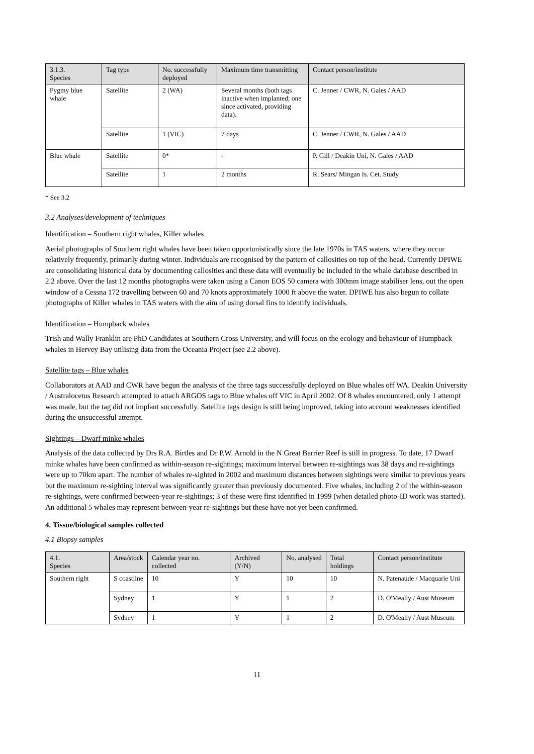| 3.1.3. Species | Tag type | No. successfully deployed | Maximum time transmitting | Contact person/institute |
| --- | --- | --- | --- | --- |
| Pygmy blue whale | Satellite | 2 (WA) | Several months (both tags inactive when implanted; one since activated, providing data). | C. Jenner / CWR, N. Gales / AAD |
| | Satellite | 1 (VIC) | 7 days | C. Jenner / CWR, N. Gales / AAD |
| Blue whale | Satellite | 0* | - | P. Gill / Deakin Uni, N. Gales / AAD |
| | Satellite | 1 | 2 months | R. Sears/ Mingan Is. Cet. Study |
* See 3.2
3.2 Analyses/development of techniques
Identification – Southern right whales, Killer whales
Aerial photographs of Southern right whales have been taken opportunistically since the late 1970s in TAS waters, where they occur relatively frequently, primarily during winter. Individuals are recognised by the pattern of callosities on top of the head. Currently DPIWE are consolidating historical data by documenting callosities and these data will eventually be included in the whale database described in 2.2 above. Over the last 12 months photographs were taken using a Canon EOS 50 camera with 300mm image stabiliser lens, out the open window of a Cessna 172 travelling between 60 and 70 knots approximately 1000 ft above the water. DPIWE has also begun to collate photographs of Killer whales in TAS waters with the aim of using dorsal fins to identify individuals.
Identification – Humpback whales
Trish and Wally Franklin are PhD Candidates at Southern Cross University, and will focus on the ecology and behaviour of Humpback whales in Hervey Bay utilising data from the Oceania Project (see 2.2 above).
Satellite tags – Blue whales
Collaborators at AAD and CWR have begun the analysis of the three tags successfully deployed on Blue whales off WA. Deakin University / Australocetus Research attempted to attach ARGOS tags to Blue whales off VIC in April 2002. Of 8 whales encountered, only 1 attempt was made, but the tag did not implant successfully. Satellite tags design is still being improved, taking into account weaknesses identified during the unsuccessful attempt.
Sightings – Dwarf minke whales
Analysis of the data collected by Drs R.A. Birtles and Dr P.W. Arnold in the N Great Barrier Reef is still in progress. To date, 17 Dwarf minke whales have been confirmed as within-season re-sightings; maximum interval between re-sightings was 38 days and re-sightings were up to 70km apart. The number of whales re-sighted in 2002 and maximum distances between sightings were similar to previous years but the maximum re-sighting interval was significantly greater than previously documented. Five whales, including 2 of the within-season re-sightings, were confirmed between-year re-sightings; 3 of these were first identified in 1999 (when detailed photo-ID work was started). An additional 5 whales may represent between-year re-sightings but these have not yet been confirmed.
4. Tissue/biological samples collected
4.1 Biopsy samples
| 4.1. Species | Area/stock | Calendar year no. collected | Archived (Y/N) | No. analysed | Total holdings | Contact person/institute |
| --- | --- | --- | --- | --- | --- | --- |
| Southern right | S coastline | 10 | Y | 10 | 10 | N. Patenaude / Macquarie Uni |
| | Sydney | 1 | Y | 1 | 2 | D. O'Meally / Aust Museum |
| | Sydney | 1 | Y | 1 | 2 | D. O'Meally / Aust Museum |
11